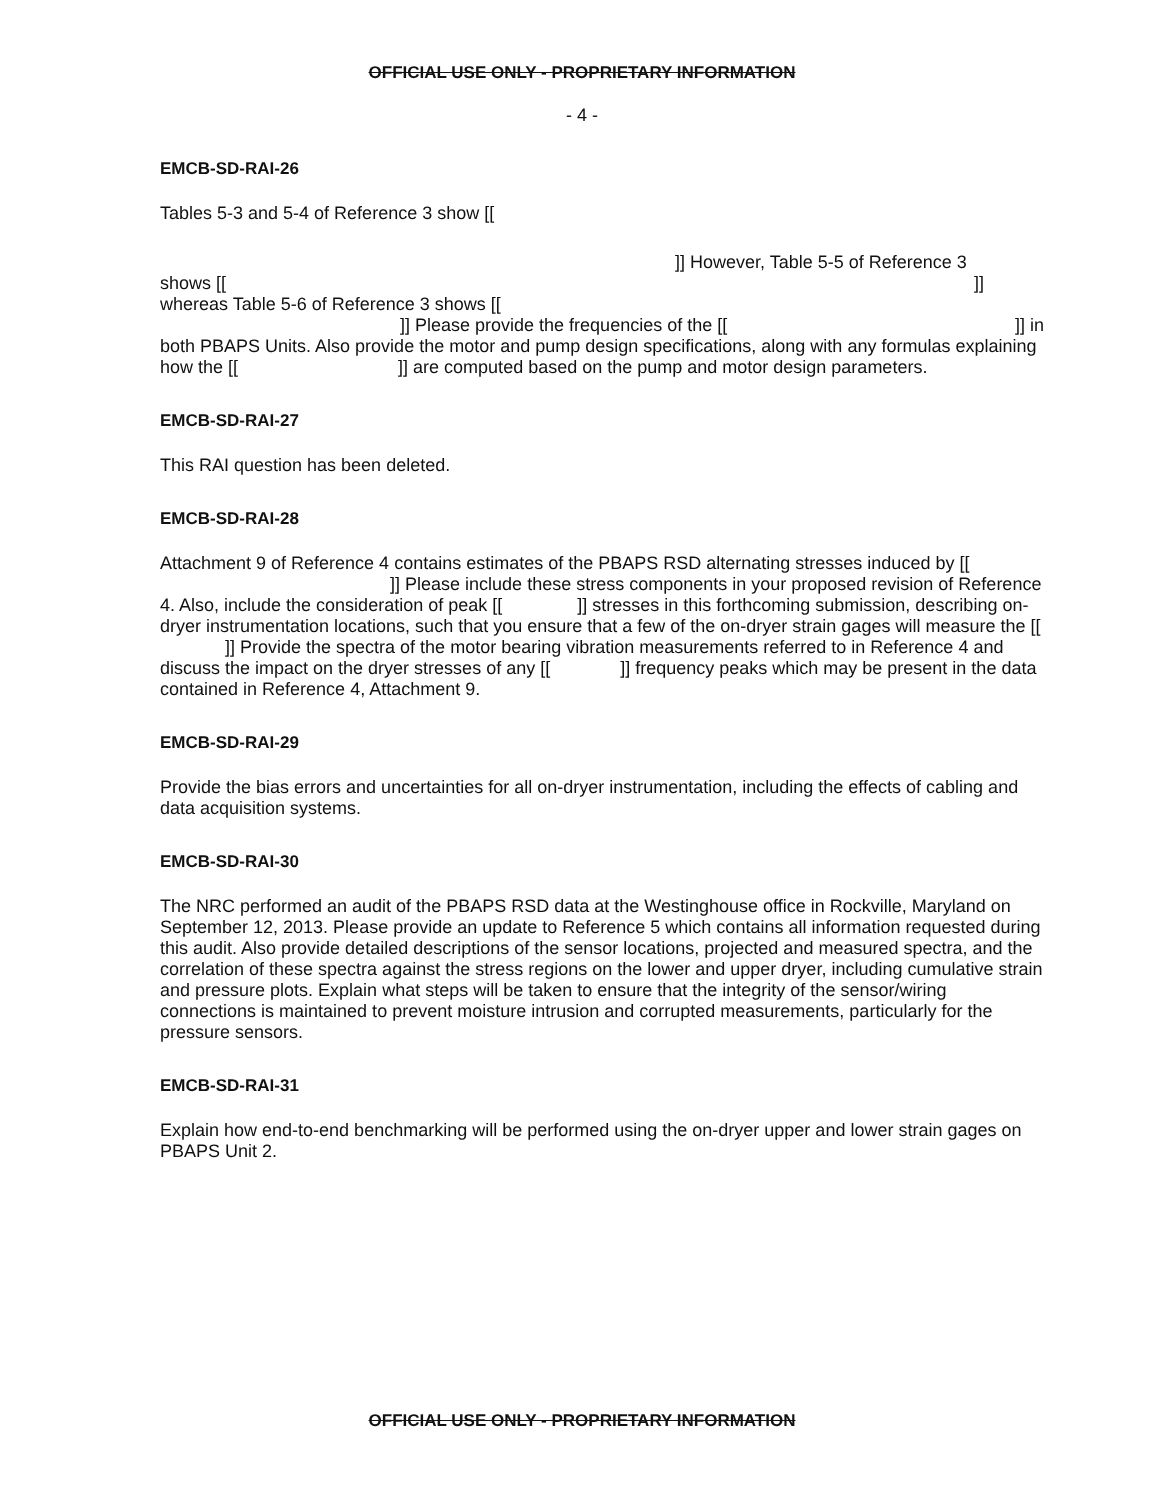OFFICIAL USE ONLY - PROPRIETARY INFORMATION
- 4 -
EMCB-SD-RAI-26
Tables 5-3 and 5-4 of Reference 3 show [[
]] However, Table 5-5 of Reference 3
shows [[]]
whereas Table 5-6 of Reference 3 shows [[
]] Please provide the frequencies of the [[]] in
both PBAPS Units. Also provide the motor and pump design specifications, along with any formulas explaining how the [[ ]] are computed based on the pump and motor design parameters.
EMCB-SD-RAI-27
This RAI question has been deleted.
EMCB-SD-RAI-28
Attachment 9 of Reference 4 contains estimates of the PBAPS RSD alternating stresses induced by [[ ]] Please include these stress components in your proposed revision of Reference 4. Also, include the consideration of peak [[ ]] stresses in this forthcoming submission, describing on-dryer instrumentation locations, such that you ensure that a few of the on-dryer strain gages will measure the [[ ]] Provide the spectra of the motor bearing vibration measurements referred to in Reference 4 and discuss the impact on the dryer stresses of any [[ ]] frequency peaks which may be present in the data contained in Reference 4, Attachment 9.
EMCB-SD-RAI-29
Provide the bias errors and uncertainties for all on-dryer instrumentation, including the effects of cabling and data acquisition systems.
EMCB-SD-RAI-30
The NRC performed an audit of the PBAPS RSD data at the Westinghouse office in Rockville, Maryland on September 12, 2013. Please provide an update to Reference 5 which contains all information requested during this audit. Also provide detailed descriptions of the sensor locations, projected and measured spectra, and the correlation of these spectra against the stress regions on the lower and upper dryer, including cumulative strain and pressure plots. Explain what steps will be taken to ensure that the integrity of the sensor/wiring connections is maintained to prevent moisture intrusion and corrupted measurements, particularly for the pressure sensors.
EMCB-SD-RAI-31
Explain how end-to-end benchmarking will be performed using the on-dryer upper and lower strain gages on PBAPS Unit 2.
OFFICIAL USE ONLY - PROPRIETARY INFORMATION